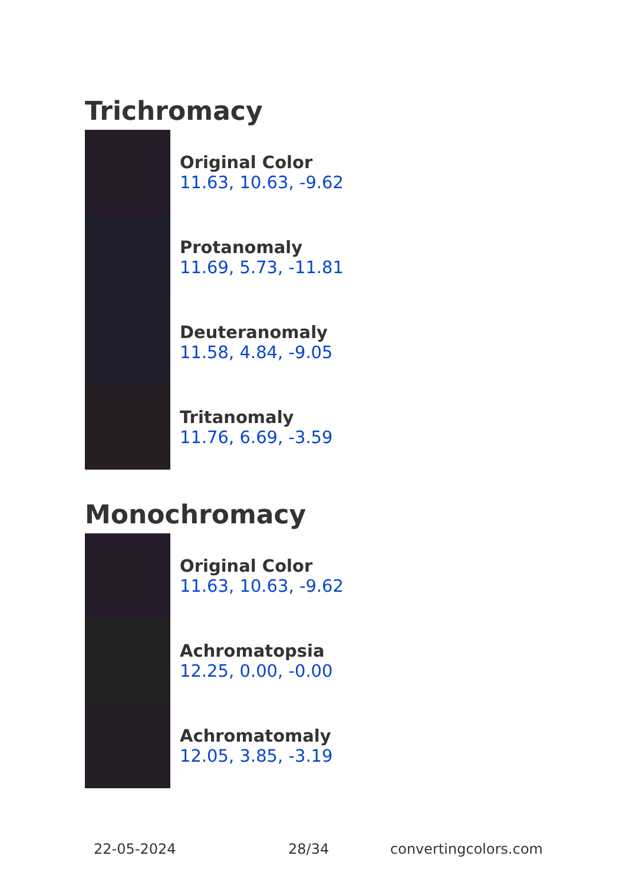Trichromacy
Original Color
11.63, 10.63, -9.62
Protanomaly
11.69, 5.73, -11.81
Deuteranomaly
11.58, 4.84, -9.05
Tritanomaly
11.76, 6.69, -3.59
Monochromacy
Original Color
11.63, 10.63, -9.62
Achromatopsia
12.25, 0.00, -0.00
Achromatomaly
12.05, 3.85, -3.19
22-05-2024 28/34 convertingcolors.com